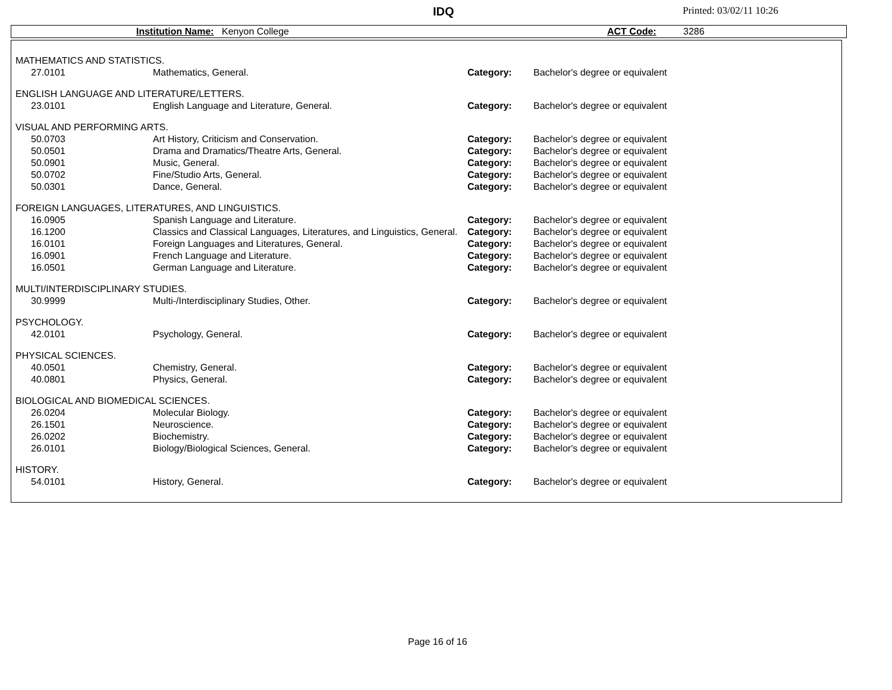IDQ Printed: 03/02/11 10:26
Institution Name: Kenyon College ACT Code: 3286
| MATHEMATICS AND STATISTICS. | | | |
| 27.0101 | Mathematics, General. | Category: | Bachelor's degree or equivalent |
| ENGLISH LANGUAGE AND LITERATURE/LETTERS. | | | |
| 23.0101 | English Language and Literature, General. | Category: | Bachelor's degree or equivalent |
| VISUAL AND PERFORMING ARTS. | | | |
| 50.0703 | Art History, Criticism and Conservation. | Category: | Bachelor's degree or equivalent |
| 50.0501 | Drama and Dramatics/Theatre Arts, General. | Category: | Bachelor's degree or equivalent |
| 50.0901 | Music, General. | Category: | Bachelor's degree or equivalent |
| 50.0702 | Fine/Studio Arts, General. | Category: | Bachelor's degree or equivalent |
| 50.0301 | Dance, General. | Category: | Bachelor's degree or equivalent |
| FOREIGN LANGUAGES, LITERATURES, AND LINGUISTICS. | | | |
| 16.0905 | Spanish Language and Literature. | Category: | Bachelor's degree or equivalent |
| 16.1200 | Classics and Classical Languages, Literatures, and Linguistics, General. | Category: | Bachelor's degree or equivalent |
| 16.0101 | Foreign Languages and Literatures, General. | Category: | Bachelor's degree or equivalent |
| 16.0901 | French Language and Literature. | Category: | Bachelor's degree or equivalent |
| 16.0501 | German Language and Literature. | Category: | Bachelor's degree or equivalent |
| MULTI/INTERDISCIPLINARY STUDIES. | | | |
| 30.9999 | Multi-/Interdisciplinary Studies, Other. | Category: | Bachelor's degree or equivalent |
| PSYCHOLOGY. | | | |
| 42.0101 | Psychology, General. | Category: | Bachelor's degree or equivalent |
| PHYSICAL SCIENCES. | | | |
| 40.0501 | Chemistry, General. | Category: | Bachelor's degree or equivalent |
| 40.0801 | Physics, General. | Category: | Bachelor's degree or equivalent |
| BIOLOGICAL AND BIOMEDICAL SCIENCES. | | | |
| 26.0204 | Molecular Biology. | Category: | Bachelor's degree or equivalent |
| 26.1501 | Neuroscience. | Category: | Bachelor's degree or equivalent |
| 26.0202 | Biochemistry. | Category: | Bachelor's degree or equivalent |
| 26.0101 | Biology/Biological Sciences, General. | Category: | Bachelor's degree or equivalent |
| HISTORY. | | | |
| 54.0101 | History, General. | Category: | Bachelor's degree or equivalent |
Page 16 of 16